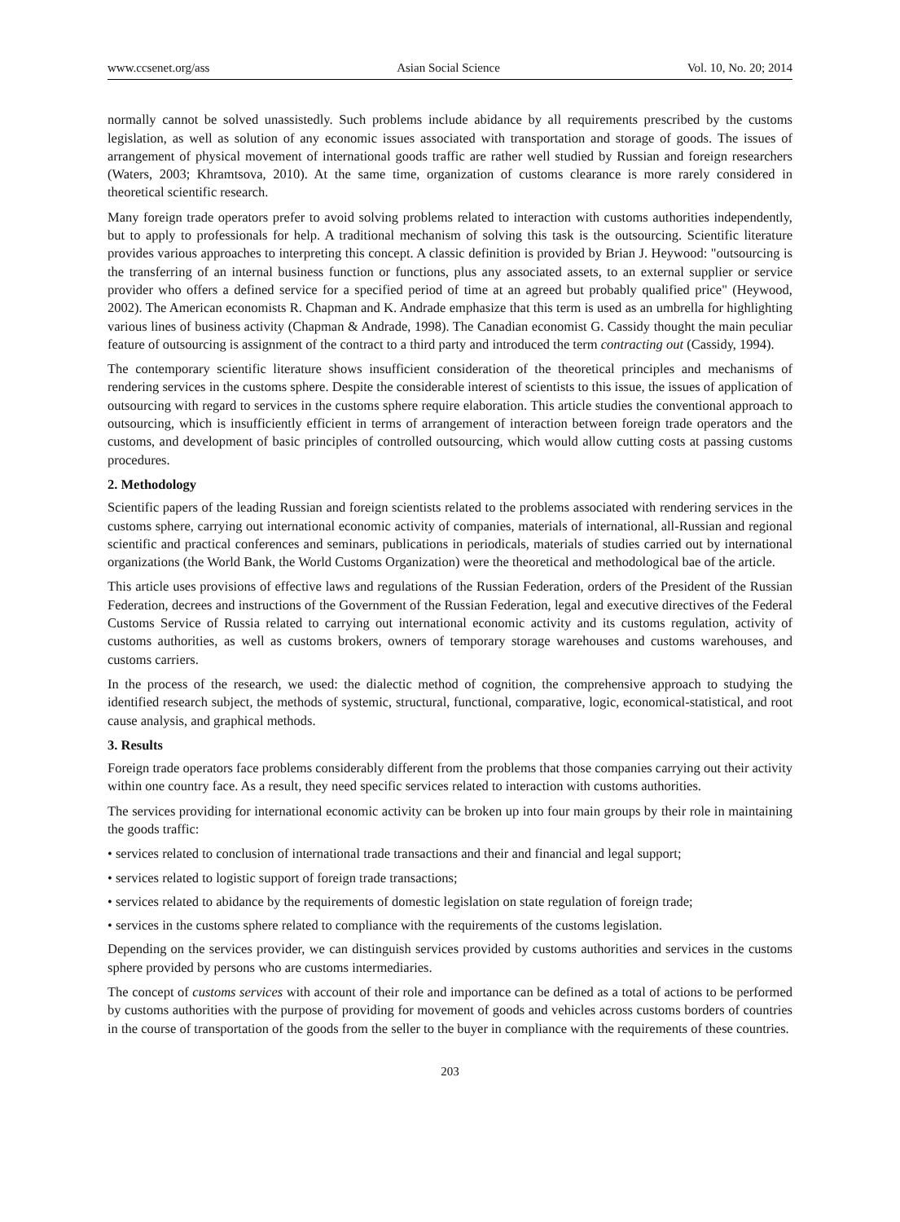www.ccsenet.org/ass Asian Social Science Vol. 10, No. 20; 2014
normally cannot be solved unassistedly. Such problems include abidance by all requirements prescribed by the customs legislation, as well as solution of any economic issues associated with transportation and storage of goods. The issues of arrangement of physical movement of international goods traffic are rather well studied by Russian and foreign researchers (Waters, 2003; Khramtsova, 2010). At the same time, organization of customs clearance is more rarely considered in theoretical scientific research.
Many foreign trade operators prefer to avoid solving problems related to interaction with customs authorities independently, but to apply to professionals for help. A traditional mechanism of solving this task is the outsourcing. Scientific literature provides various approaches to interpreting this concept. A classic definition is provided by Brian J. Heywood: "outsourcing is the transferring of an internal business function or functions, plus any associated assets, to an external supplier or service provider who offers a defined service for a specified period of time at an agreed but probably qualified price" (Heywood, 2002). The American economists R. Chapman and K. Andrade emphasize that this term is used as an umbrella for highlighting various lines of business activity (Chapman & Andrade, 1998). The Canadian economist G. Cassidy thought the main peculiar feature of outsourcing is assignment of the contract to a third party and introduced the term contracting out (Cassidy, 1994).
The contemporary scientific literature shows insufficient consideration of the theoretical principles and mechanisms of rendering services in the customs sphere. Despite the considerable interest of scientists to this issue, the issues of application of outsourcing with regard to services in the customs sphere require elaboration. This article studies the conventional approach to outsourcing, which is insufficiently efficient in terms of arrangement of interaction between foreign trade operators and the customs, and development of basic principles of controlled outsourcing, which would allow cutting costs at passing customs procedures.
2. Methodology
Scientific papers of the leading Russian and foreign scientists related to the problems associated with rendering services in the customs sphere, carrying out international economic activity of companies, materials of international, all-Russian and regional scientific and practical conferences and seminars, publications in periodicals, materials of studies carried out by international organizations (the World Bank, the World Customs Organization) were the theoretical and methodological bae of the article.
This article uses provisions of effective laws and regulations of the Russian Federation, orders of the President of the Russian Federation, decrees and instructions of the Government of the Russian Federation, legal and executive directives of the Federal Customs Service of Russia related to carrying out international economic activity and its customs regulation, activity of customs authorities, as well as customs brokers, owners of temporary storage warehouses and customs warehouses, and customs carriers.
In the process of the research, we used: the dialectic method of cognition, the comprehensive approach to studying the identified research subject, the methods of systemic, structural, functional, comparative, logic, economical-statistical, and root cause analysis, and graphical methods.
3. Results
Foreign trade operators face problems considerably different from the problems that those companies carrying out their activity within one country face. As a result, they need specific services related to interaction with customs authorities.
The services providing for international economic activity can be broken up into four main groups by their role in maintaining the goods traffic:
• services related to conclusion of international trade transactions and their and financial and legal support;
• services related to logistic support of foreign trade transactions;
• services related to abidance by the requirements of domestic legislation on state regulation of foreign trade;
• services in the customs sphere related to compliance with the requirements of the customs legislation.
Depending on the services provider, we can distinguish services provided by customs authorities and services in the customs sphere provided by persons who are customs intermediaries.
The concept of customs services with account of their role and importance can be defined as a total of actions to be performed by customs authorities with the purpose of providing for movement of goods and vehicles across customs borders of countries in the course of transportation of the goods from the seller to the buyer in compliance with the requirements of these countries.
203